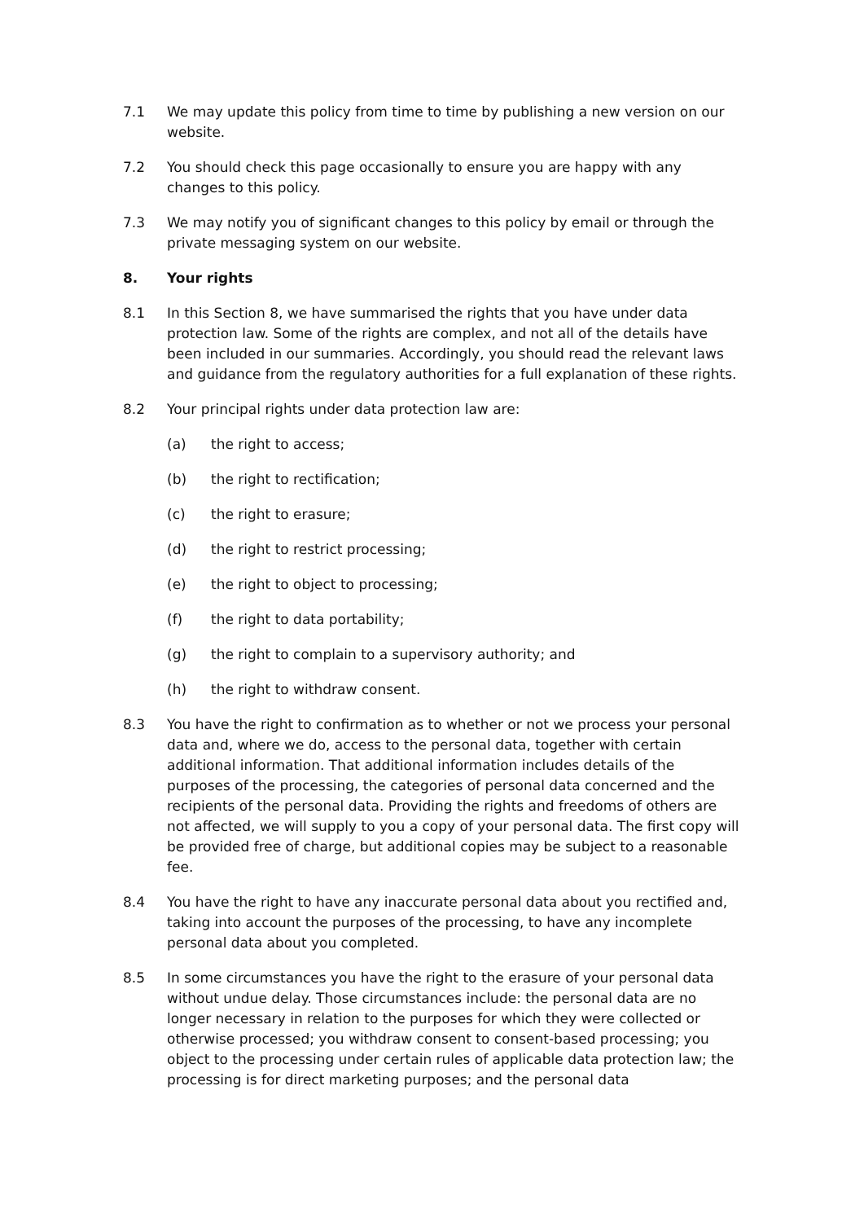7.1 We may update this policy from time to time by publishing a new version on our website.
7.2 You should check this page occasionally to ensure you are happy with any changes to this policy.
7.3 We may notify you of significant changes to this policy by email or through the private messaging system on our website.
8. Your rights
8.1 In this Section 8, we have summarised the rights that you have under data protection law. Some of the rights are complex, and not all of the details have been included in our summaries. Accordingly, you should read the relevant laws and guidance from the regulatory authorities for a full explanation of these rights.
8.2 Your principal rights under data protection law are:
(a) the right to access;
(b) the right to rectification;
(c) the right to erasure;
(d) the right to restrict processing;
(e) the right to object to processing;
(f) the right to data portability;
(g) the right to complain to a supervisory authority; and
(h) the right to withdraw consent.
8.3 You have the right to confirmation as to whether or not we process your personal data and, where we do, access to the personal data, together with certain additional information. That additional information includes details of the purposes of the processing, the categories of personal data concerned and the recipients of the personal data. Providing the rights and freedoms of others are not affected, we will supply to you a copy of your personal data. The first copy will be provided free of charge, but additional copies may be subject to a reasonable fee.
8.4 You have the right to have any inaccurate personal data about you rectified and, taking into account the purposes of the processing, to have any incomplete personal data about you completed.
8.5 In some circumstances you have the right to the erasure of your personal data without undue delay. Those circumstances include: the personal data are no longer necessary in relation to the purposes for which they were collected or otherwise processed; you withdraw consent to consent-based processing; you object to the processing under certain rules of applicable data protection law; the processing is for direct marketing purposes; and the personal data